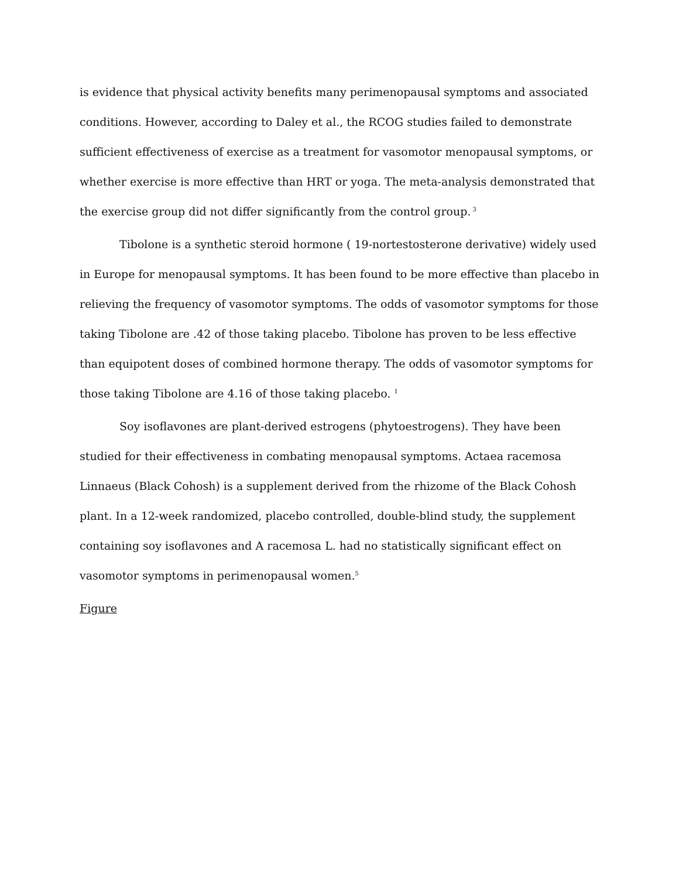is evidence that physical activity benefits many perimenopausal symptoms and associated conditions. However, according to Daley et al., the RCOG studies failed to demonstrate sufficient effectiveness of exercise as a treatment for vasomotor menopausal symptoms, or whether exercise is more effective than HRT or yoga. The meta-analysis demonstrated that the exercise group did not differ significantly from the control group.<sup>3</sup>
Tibolone is a synthetic steroid hormone ( 19-nortestosterone derivative) widely used in Europe for menopausal symptoms. It has been found to be more effective than placebo in relieving the frequency of vasomotor symptoms. The odds of vasomotor symptoms for those taking Tibolone are .42 of those taking placebo. Tibolone has proven to be less effective than equipotent doses of combined hormone therapy. The odds of vasomotor symptoms for those taking Tibolone are 4.16 of those taking placebo. <sup>1</sup>
Soy isoflavones are plant-derived estrogens (phytoestrogens). They have been studied for their effectiveness in combating menopausal symptoms. Actaea racemosa Linnaeus (Black Cohosh) is a supplement derived from the rhizome of the Black Cohosh plant. In a 12-week randomized, placebo controlled, double-blind study, the supplement containing soy isoflavones and A racemosa L. had no statistically significant effect on vasomotor symptoms in perimenopausal women.<sup>5</sup>
Figure